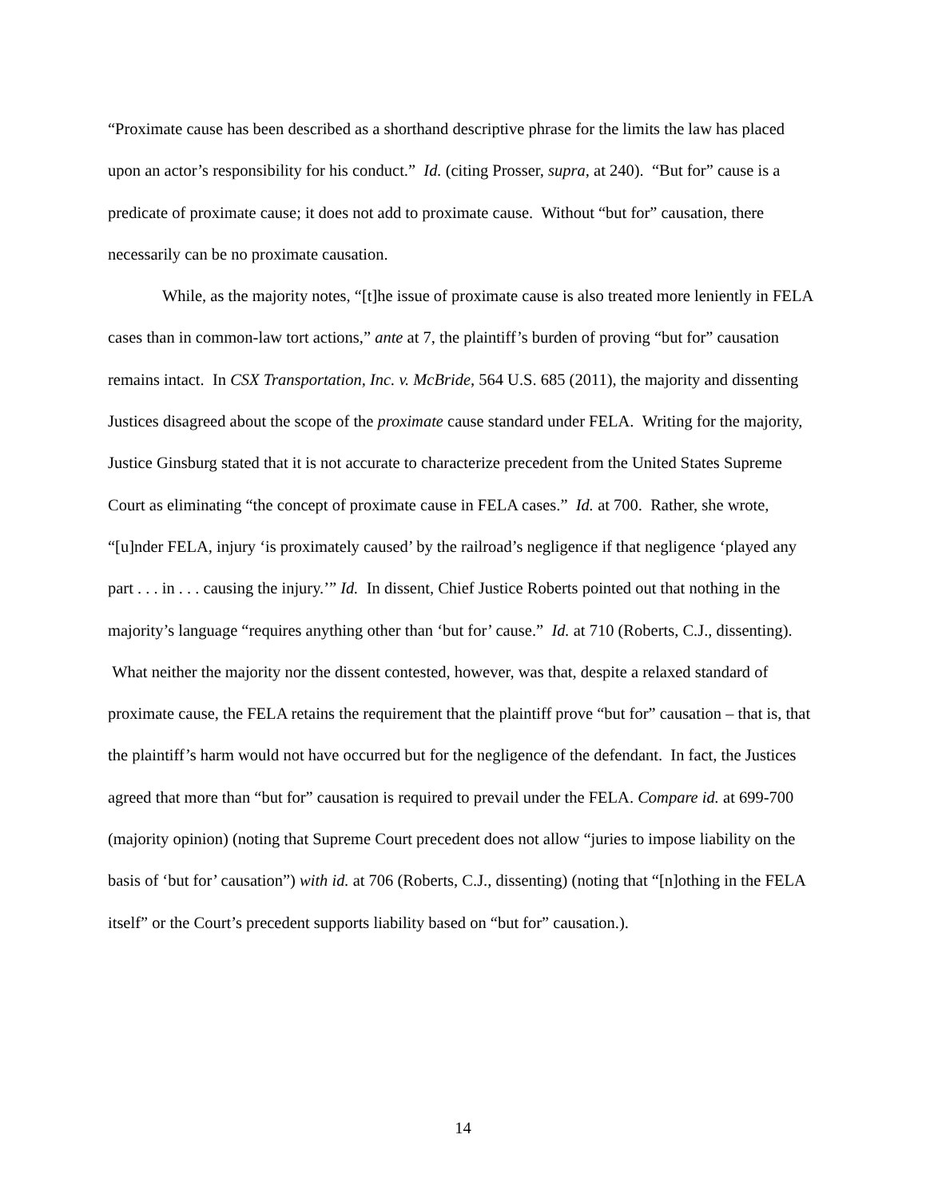“Proximate cause has been described as a shorthand descriptive phrase for the limits the law has placed upon an actor’s responsibility for his conduct.” Id. (citing Prosser, supra, at 240). “But for” cause is a predicate of proximate cause; it does not add to proximate cause. Without “but for” causation, there necessarily can be no proximate causation.
While, as the majority notes, “[t]he issue of proximate cause is also treated more leniently in FELA cases than in common-law tort actions,” ante at 7, the plaintiff’s burden of proving “but for” causation remains intact. In CSX Transportation, Inc. v. McBride, 564 U.S. 685 (2011), the majority and dissenting Justices disagreed about the scope of the proximate cause standard under FELA. Writing for the majority, Justice Ginsburg stated that it is not accurate to characterize precedent from the United States Supreme Court as eliminating “the concept of proximate cause in FELA cases.” Id. at 700. Rather, she wrote, “[u]nder FELA, injury ‘is proximately caused’ by the railroad’s negligence if that negligence ‘played any part . . . in . . . causing the injury.’” Id. In dissent, Chief Justice Roberts pointed out that nothing in the majority’s language “requires anything other than ‘but for’ cause.” Id. at 710 (Roberts, C.J., dissenting). What neither the majority nor the dissent contested, however, was that, despite a relaxed standard of proximate cause, the FELA retains the requirement that the plaintiff prove “but for” causation – that is, that the plaintiff’s harm would not have occurred but for the negligence of the defendant. In fact, the Justices agreed that more than “but for” causation is required to prevail under the FELA. Compare id. at 699-700 (majority opinion) (noting that Supreme Court precedent does not allow “juries to impose liability on the basis of ‘but for’ causation”) with id. at 706 (Roberts, C.J., dissenting) (noting that “[n]othing in the FELA itself” or the Court’s precedent supports liability based on “but for” causation.).
14